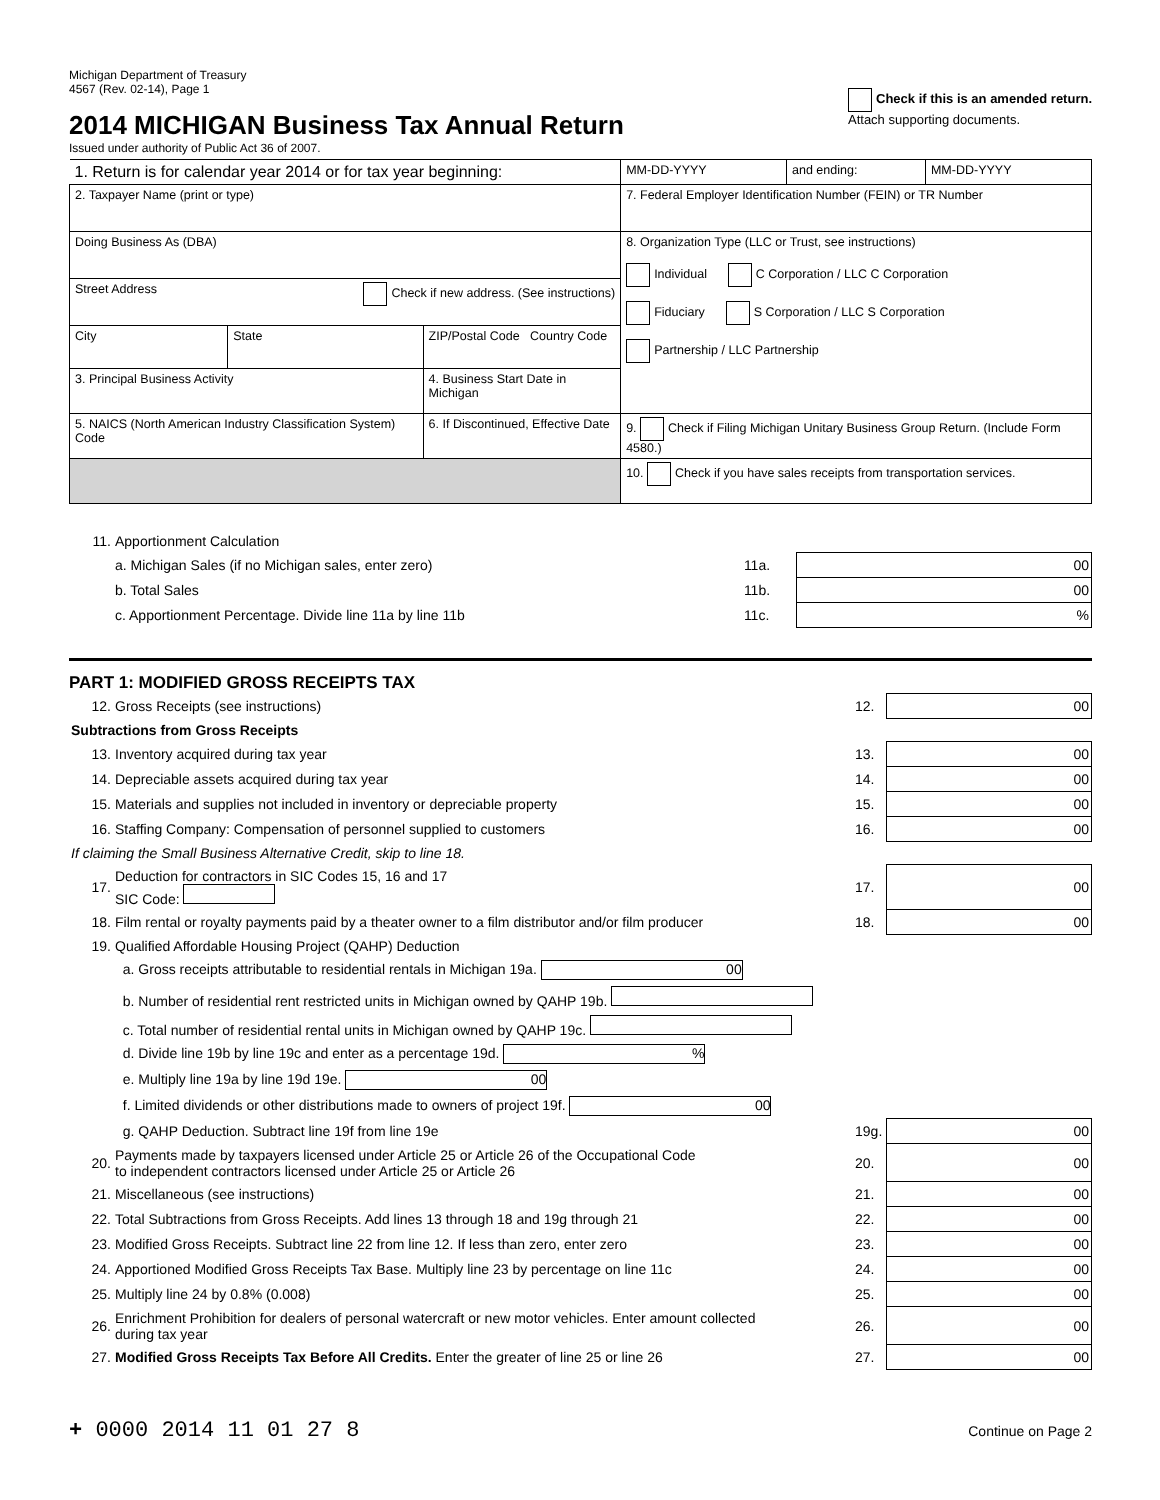Michigan Department of Treasury
4567 (Rev. 02-14), Page 1
2014 MICHIGAN Business Tax Annual Return
Issued under authority of Public Act 36 of 2007.
Check if this is an amended return.
Attach supporting documents.
| 1. Return is for calendar year 2014 or for tax year beginning: | | | MM-DD-YYYY | and ending: | MM-DD-YYYY |
| 2. Taxpayer Name (print or type) | | | 7. Federal Employer Identification Number (FEIN) or TR Number | | |
| Doing Business As (DBA) | | | 8. Organization Type (LLC or Trust, see instructions) Individual C Corporation / LLC C Corporation Fiduciary S Corporation / LLC S Corporation Partnership / LLC Partnership | | |
| Street Address Check if new address. (See instructions) | | | | | |
| City | State | ZIP/Postal Code Country Code | | | |
| 3. Principal Business Activity | | 4. Business Start Date in Michigan | | | |
| 5. NAICS (North American Industry Classification System) Code | | 6. If Discontinued, Effective Date | 9. Check if Filing Michigan Unitary Business Group Return. (Include Form 4580.) | | |
| | | | 10. Check if you have sales receipts from transportation services. | | |
| 11. | Apportionment Calculation | | |
| | a. Michigan Sales (if no Michigan sales, enter zero) | 11a. | 00 |
| | b. Total Sales | 11b. | 00 |
| | c. Apportionment Percentage. Divide line 11a by line 11b | 11c. | % |
PART 1: MODIFIED GROSS RECEIPTS TAX
| 12. | Gross Receipts (see instructions) | 12. | 00 |
| Subtractions from Gross Receipts | | | |
| 13. | Inventory acquired during tax year | 13. | 00 |
| 14. | Depreciable assets acquired during tax year | 14. | 00 |
| 15. | Materials and supplies not included in inventory or depreciable property | 15. | 00 |
| 16. | Staffing Company: Compensation of personnel supplied to customers | 16. | 00 |
| If claiming the Small Business Alternative Credit, skip to line 18. | | | |
| 17. | Deduction for contractors in SIC Codes 15, 16 and 17 SIC Code: | 17. | 00 |
| 18. | Film rental or royalty payments paid by a theater owner to a film distributor and/or film producer | 18. | 00 |
| 19. | Qualified Affordable Housing Project (QAHP) Deduction | | |
| | a. Gross receipts attributable to residential rentals in Michigan 19a. 00 | | |
| | b. Number of residential rent restricted units in Michigan owned by QAHP 19b. | | |
| | c. Total number of residential rental units in Michigan owned by QAHP 19c. | | |
| | d. Divide line 19b by line 19c and enter as a percentage 19d. % | | |
| | e. Multiply line 19a by line 19d 19e. 00 | | |
| | f. Limited dividends or other distributions made to owners of project 19f. 00 | | |
| | g. QAHP Deduction. Subtract line 19f from line 19e | 19g. | 00 |
| 20. | Payments made by taxpayers licensed under Article 25 or Article 26 of the Occupational Code to independent contractors licensed under Article 25 or Article 26 | 20. | 00 |
| 21. | Miscellaneous (see instructions) | 21. | 00 |
| 22. | Total Subtractions from Gross Receipts. Add lines 13 through 18 and 19g through 21 | 22. | 00 |
| 23. | Modified Gross Receipts. Subtract line 22 from line 12. If less than zero, enter zero | 23. | 00 |
| 24. | Apportioned Modified Gross Receipts Tax Base. Multiply line 23 by percentage on line 11c | 24. | 00 |
| 25. | Multiply line 24 by 0.8% (0.008) | 25. | 00 |
| 26. | Enrichment Prohibition for dealers of personal watercraft or new motor vehicles. Enter amount collected during tax year | 26. | 00 |
| 27. | Modified Gross Receipts Tax Before All Credits. Enter the greater of line 25 or line 26 | 27. | 00 |
+ 0000 2014 11 01 27 8
Continue on Page 2